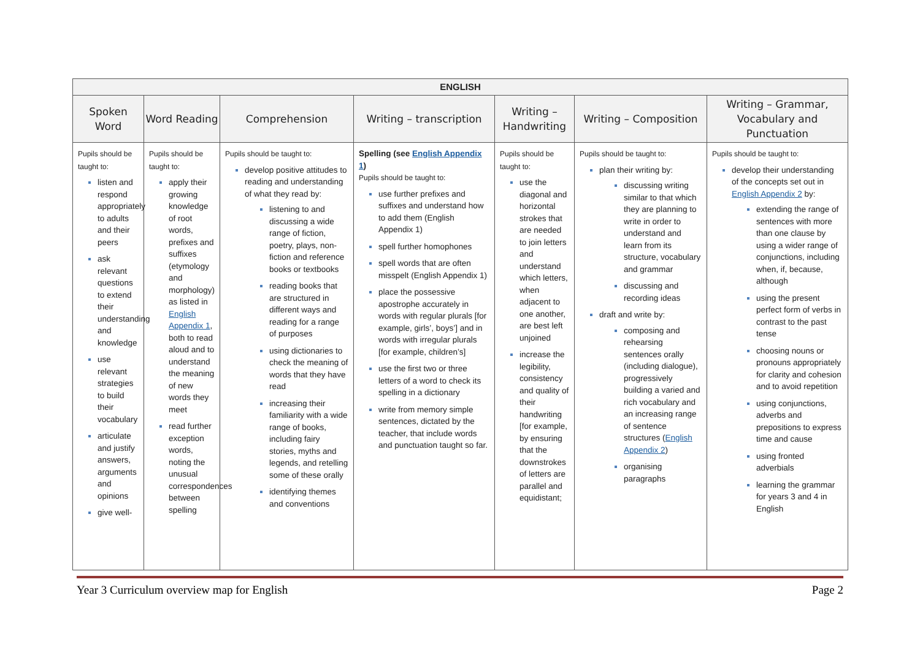| ENGLISH | | | | | | |
| --- | --- | --- | --- | --- | --- | --- |
| Spoken Word | Word Reading | Comprehension | Writing – transcription | Writing – Handwriting | Writing – Composition | Writing – Grammar, Vocabulary and Punctuation |
| Pupils should be taught to: listen and respond appropriately to adults and their peers ask relevant questions to extend their understanding and knowledge use relevant strategies to build their vocabulary articulate and justify answers, arguments and opinions give well- | Pupils should be taught to: apply their growing knowledge of root words, prefixes and suffixes (etymology and morphology) as listed in English Appendix 1 , both to read aloud and to understand the meaning of new words they meet read further exception words, noting the unusual correspondences between spelling | Pupils should be taught to: develop positive attitudes to reading and understanding of what they read by: listening to and discussing a wide range of fiction, poetry, plays, non-fiction and reference books or textbooks reading books that are structured in different ways and reading for a range of purposes using dictionaries to check the meaning of words that they have read increasing their familiarity with a wide range of books, including fairy stories, myths and legends, and retelling some of these orally identifying themes and conventions | Spelling (see English Appendix 1 ) Pupils should be taught to: use further prefixes and suffixes and understand how to add them (English Appendix 1) spell further homophones spell words that are often misspelt (English Appendix 1) place the possessive apostrophe accurately in words with regular plurals [for example, girls’, boys’] and in words with irregular plurals [for example, children’s] use the first two or three letters of a word to check its spelling in a dictionary write from memory simple sentences, dictated by the teacher, that include words and punctuation taught so far. | Pupils should be taught to: use the diagonal and horizontal strokes that are needed to join letters and understand which letters, when adjacent to one another, are best left unjoined increase the legibility, consistency and quality of their handwriting [for example, by ensuring that the downstrokes of letters are parallel and equidistant; | Pupils should be taught to: plan their writing by: discussing writing similar to that which they are planning to write in order to understand and learn from its structure, vocabulary and grammar discussing and recording ideas draft and write by: composing and rehearsing sentences orally (including dialogue), progressively building a varied and rich vocabulary and an increasing range of sentence structures ( English Appendix 2 ) organising paragraphs | Pupils should be taught to: develop their understanding of the concepts set out in English Appendix 2 by: extending the range of sentences with more than one clause by using a wider range of conjunctions, including when, if, because, although using the present perfect form of verbs in contrast to the past tense choosing nouns or pronouns appropriately for clarity and cohesion and to avoid repetition using conjunctions, adverbs and prepositions to express time and cause using fronted adverbials learning the grammar for years 3 and 4 in English |
Year 3 Curriculum overview map for English Page 2